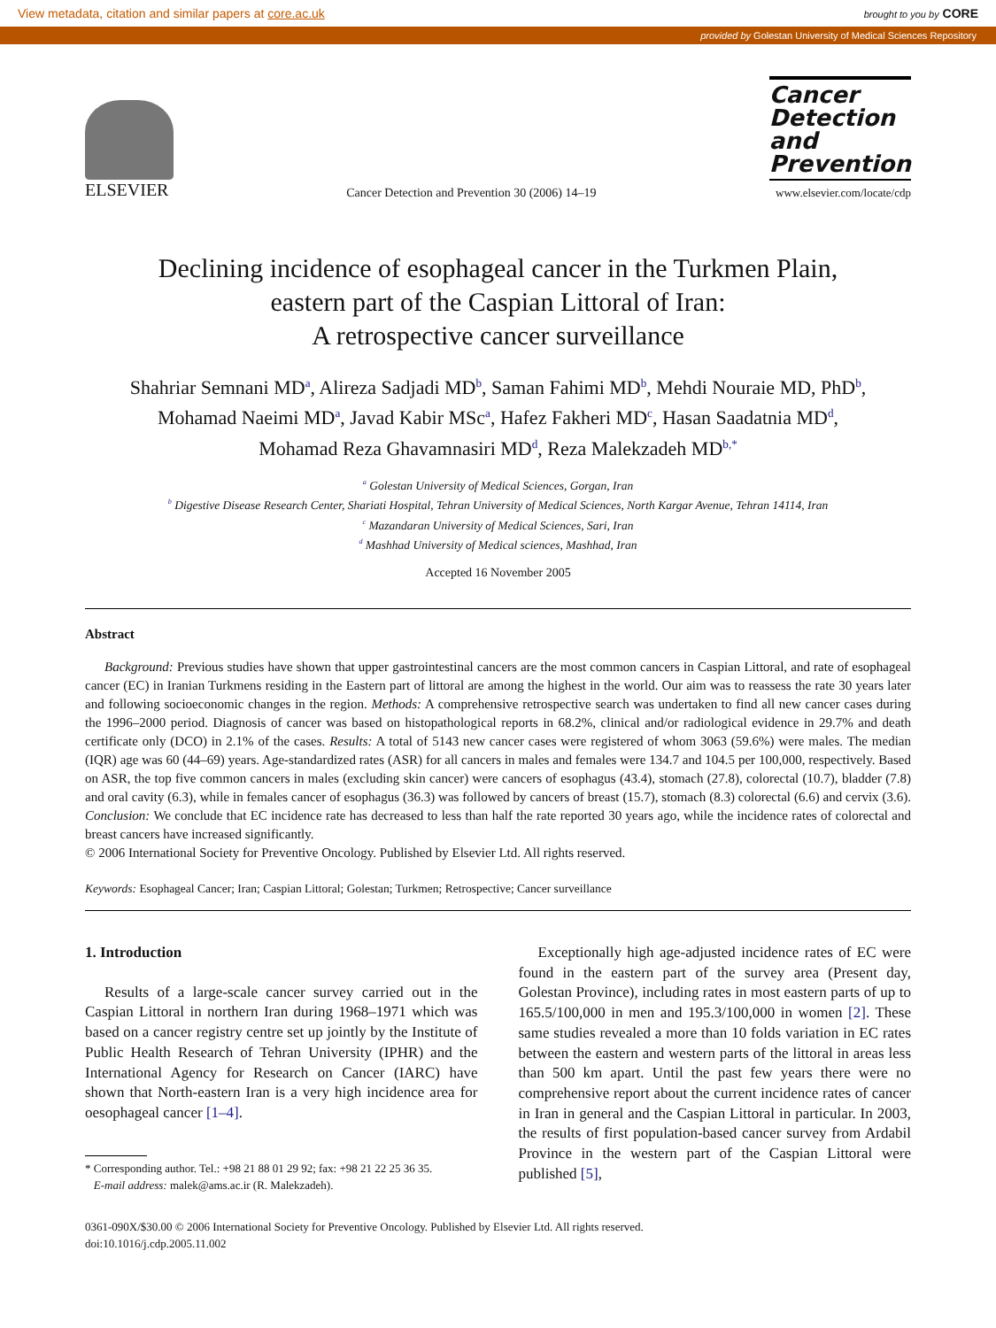View metadata, citation and similar papers at core.ac.uk brought to you by CORE
provided by Golestan University of Medical Sciences Repository
ELSEVIER
Cancer Detection and Prevention 30 (2006) 14–19
Cancer
Detection
and
Prevention
www.elsevier.com/locate/cdp
Declining incidence of esophageal cancer in the Turkmen Plain,
eastern part of the Caspian Littoral of Iran:
A retrospective cancer surveillance
Shahriar Semnani MD<sup>a</sup>, Alireza Sadjadi MD<sup>b</sup>, Saman Fahimi MD<sup>b</sup>, Mehdi Nouraie MD, PhD<sup>b</sup>,
Mohamad Naeimi MD<sup>a</sup>, Javad Kabir MSc<sup>a</sup>, Hafez Fakheri MD<sup>c</sup>, Hasan Saadatnia MD<sup>d</sup>,
Mohamad Reza Ghavamnasiri MD<sup>d</sup>, Reza Malekzadeh MD<sup>b,*</sup>
<sup>a</sup> Golestan University of Medical Sciences, Gorgan, Iran
<sup>b</sup> Digestive Disease Research Center, Shariati Hospital, Tehran University of Medical Sciences, North Kargar Avenue, Tehran 14114, Iran
<sup>c</sup> Mazandaran University of Medical Sciences, Sari, Iran
<sup>d</sup> Mashhad University of Medical sciences, Mashhad, Iran
Accepted 16 November 2005
Abstract
Background: Previous studies have shown that upper gastrointestinal cancers are the most common cancers in Caspian Littoral, and rate of esophageal cancer (EC) in Iranian Turkmens residing in the Eastern part of littoral are among the highest in the world. Our aim was to reassess the rate 30 years later and following socioeconomic changes in the region. Methods: A comprehensive retrospective search was undertaken to find all new cancer cases during the 1996–2000 period. Diagnosis of cancer was based on histopathological reports in 68.2%, clinical and/or radiological evidence in 29.7% and death certificate only (DCO) in 2.1% of the cases. Results: A total of 5143 new cancer cases were registered of whom 3063 (59.6%) were males. The median (IQR) age was 60 (44–69) years. Age-standardized rates (ASR) for all cancers in males and females were 134.7 and 104.5 per 100,000, respectively. Based on ASR, the top five common cancers in males (excluding skin cancer) were cancers of esophagus (43.4), stomach (27.8), colorectal (10.7), bladder (7.8) and oral cavity (6.3), while in females cancer of esophagus (36.3) was followed by cancers of breast (15.7), stomach (8.3) colorectal (6.6) and cervix (3.6). Conclusion: We conclude that EC incidence rate has decreased to less than half the rate reported 30 years ago, while the incidence rates of colorectal and breast cancers have increased significantly.
© 2006 International Society for Preventive Oncology. Published by Elsevier Ltd. All rights reserved.
Keywords: Esophageal Cancer; Iran; Caspian Littoral; Golestan; Turkmen; Retrospective; Cancer surveillance
1. Introduction
Results of a large-scale cancer survey carried out in the Caspian Littoral in northern Iran during 1968–1971 which was based on a cancer registry centre set up jointly by the Institute of Public Health Research of Tehran University (IPHR) and the International Agency for Research on Cancer (IARC) have shown that North-eastern Iran is a very high incidence area for oesophageal cancer [1–4].
* Corresponding author. Tel.: +98 21 88 01 29 92; fax: +98 21 22 25 36 35.
E-mail address: malek@ams.ac.ir (R. Malekzadeh).
Exceptionally high age-adjusted incidence rates of EC were found in the eastern part of the survey area (Present day, Golestan Province), including rates in most eastern parts of up to 165.5/100,000 in men and 195.3/100,000 in women [2]. These same studies revealed a more than 10 folds variation in EC rates between the eastern and western parts of the littoral in areas less than 500 km apart. Until the past few years there were no comprehensive report about the current incidence rates of cancer in Iran in general and the Caspian Littoral in particular. In 2003, the results of first population-based cancer survey from Ardabil Province in the western part of the Caspian Littoral were published [5],
0361-090X/$30.00 © 2006 International Society for Preventive Oncology. Published by Elsevier Ltd. All rights reserved.
doi:10.1016/j.cdp.2005.11.002